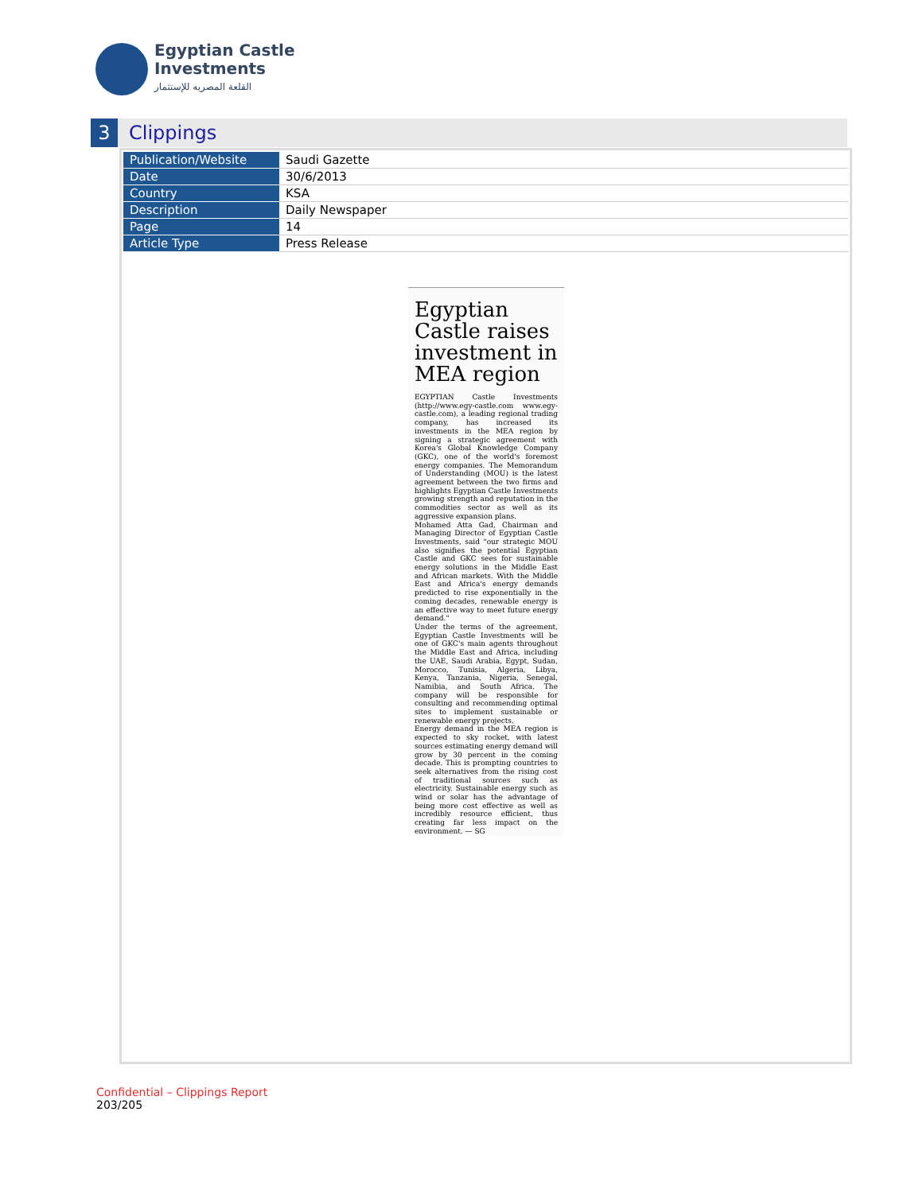Egyptian Castle
Investments
القلعة المصريه للإستثمار
3 Clippings
| Publication/Website | Saudi Gazette |
| Date | 30/6/2013 |
| Country | KSA |
| Description | Daily Newspaper |
| Page | 14 |
| Article Type | Press Release |
Egyptian Castle raises investment in MEA region
EGYPTIAN Castle Investments (http://www.egy-castle.com www.egy-castle.com), a leading regional trading company, has increased its investments in the MEA region by signing a strategic agreement with Korea's Global Knowledge Company (GKC), one of the world's foremost energy companies. The Memorandum of Understanding (MOU) is the latest agreement between the two firms and highlights Egyptian Castle Investments growing strength and reputation in the commodities sector as well as its aggressive expansion plans.
Mohamed Atta Gad, Chairman and Managing Director of Egyptian Castle Investments, said "our strategic MOU also signifies the potential Egyptian Castle and GKC sees for sustainable energy solutions in the Middle East and African markets. With the Middle East and Africa's energy demands predicted to rise exponentially in the coming decades, renewable energy is an effective way to meet future energy demand."
Under the terms of the agreement, Egyptian Castle Investments will be one of GKC's main agents throughout the Middle East and Africa, including the UAE, Saudi Arabia, Egypt, Sudan, Morocco, Tunisia, Algeria, Libya, Kenya, Tanzania, Nigeria, Senegal, Namibia, and South Africa. The company will be responsible for consulting and recommending optimal sites to implement sustainable or renewable energy projects.
Energy demand in the MEA region is expected to sky rocket, with latest sources estimating energy demand will grow by 30 percent in the coming decade. This is prompting countries to seek alternatives from the rising cost of traditional sources such as electricity. Sustainable energy such as wind or solar has the advantage of being more cost effective as well as incredibly resource efficient, thus creating far less impact on the environment. — SG
Confidential – Clippings Report
203/205